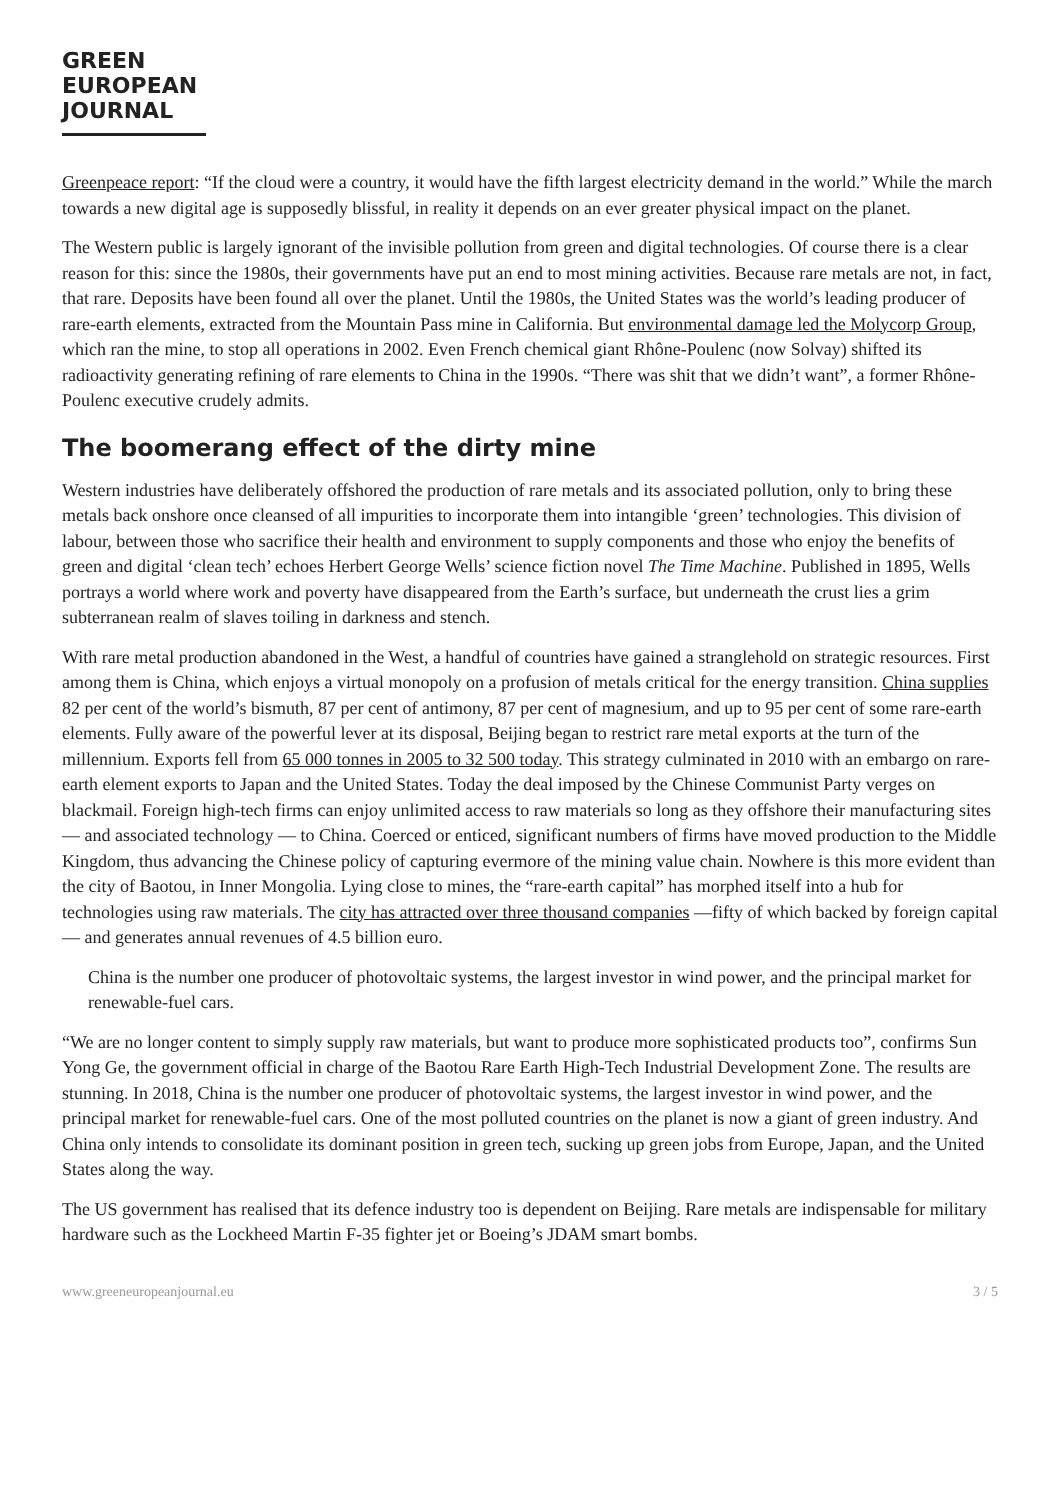GREEN
EUROPEAN
JOURNAL
Greenpeace report: “If the cloud were a country, it would have the fifth largest electricity demand in the world.” While the march towards a new digital age is supposedly blissful, in reality it depends on an ever greater physical impact on the planet.
The Western public is largely ignorant of the invisible pollution from green and digital technologies. Of course there is a clear reason for this: since the 1980s, their governments have put an end to most mining activities. Because rare metals are not, in fact, that rare. Deposits have been found all over the planet. Until the 1980s, the United States was the world’s leading producer of rare-earth elements, extracted from the Mountain Pass mine in California. But environmental damage led the Molycorp Group, which ran the mine, to stop all operations in 2002. Even French chemical giant Rhône-Poulenc (now Solvay) shifted its radioactivity generating refining of rare elements to China in the 1990s. “There was shit that we didn’t want”, a former Rhône-Poulenc executive crudely admits.
The boomerang effect of the dirty mine
Western industries have deliberately offshored the production of rare metals and its associated pollution, only to bring these metals back onshore once cleansed of all impurities to incorporate them into intangible ‘green’ technologies. This division of labour, between those who sacrifice their health and environment to supply components and those who enjoy the benefits of green and digital ‘clean tech’ echoes Herbert George Wells’ science fiction novel The Time Machine. Published in 1895, Wells portrays a world where work and poverty have disappeared from the Earth’s surface, but underneath the crust lies a grim subterranean realm of slaves toiling in darkness and stench.
With rare metal production abandoned in the West, a handful of countries have gained a stranglehold on strategic resources. First among them is China, which enjoys a virtual monopoly on a profusion of metals critical for the energy transition. China supplies 82 per cent of the world’s bismuth, 87 per cent of antimony, 87 per cent of magnesium, and up to 95 per cent of some rare-earth elements. Fully aware of the powerful lever at its disposal, Beijing began to restrict rare metal exports at the turn of the millennium. Exports fell from 65 000 tonnes in 2005 to 32 500 today. This strategy culminated in 2010 with an embargo on rare-earth element exports to Japan and the United States. Today the deal imposed by the Chinese Communist Party verges on blackmail. Foreign high-tech firms can enjoy unlimited access to raw materials so long as they offshore their manufacturing sites — and associated technology — to China. Coerced or enticed, significant numbers of firms have moved production to the Middle Kingdom, thus advancing the Chinese policy of capturing evermore of the mining value chain. Nowhere is this more evident than the city of Baotou, in Inner Mongolia. Lying close to mines, the “rare-earth capital” has morphed itself into a hub for technologies using raw materials. The city has attracted over three thousand companies —fifty of which backed by foreign capital — and generates annual revenues of 4.5 billion euro.
China is the number one producer of photovoltaic systems, the largest investor in wind power, and the principal market for renewable-fuel cars.
“We are no longer content to simply supply raw materials, but want to produce more sophisticated products too”, confirms Sun Yong Ge, the government official in charge of the Baotou Rare Earth High-Tech Industrial Development Zone. The results are stunning. In 2018, China is the number one producer of photovoltaic systems, the largest investor in wind power, and the principal market for renewable-fuel cars. One of the most polluted countries on the planet is now a giant of green industry. And China only intends to consolidate its dominant position in green tech, sucking up green jobs from Europe, Japan, and the United States along the way.
The US government has realised that its defence industry too is dependent on Beijing. Rare metals are indispensable for military hardware such as the Lockheed Martin F-35 fighter jet or Boeing’s JDAM smart bombs.
www.greeneuropeanjournal.eu 3 / 5